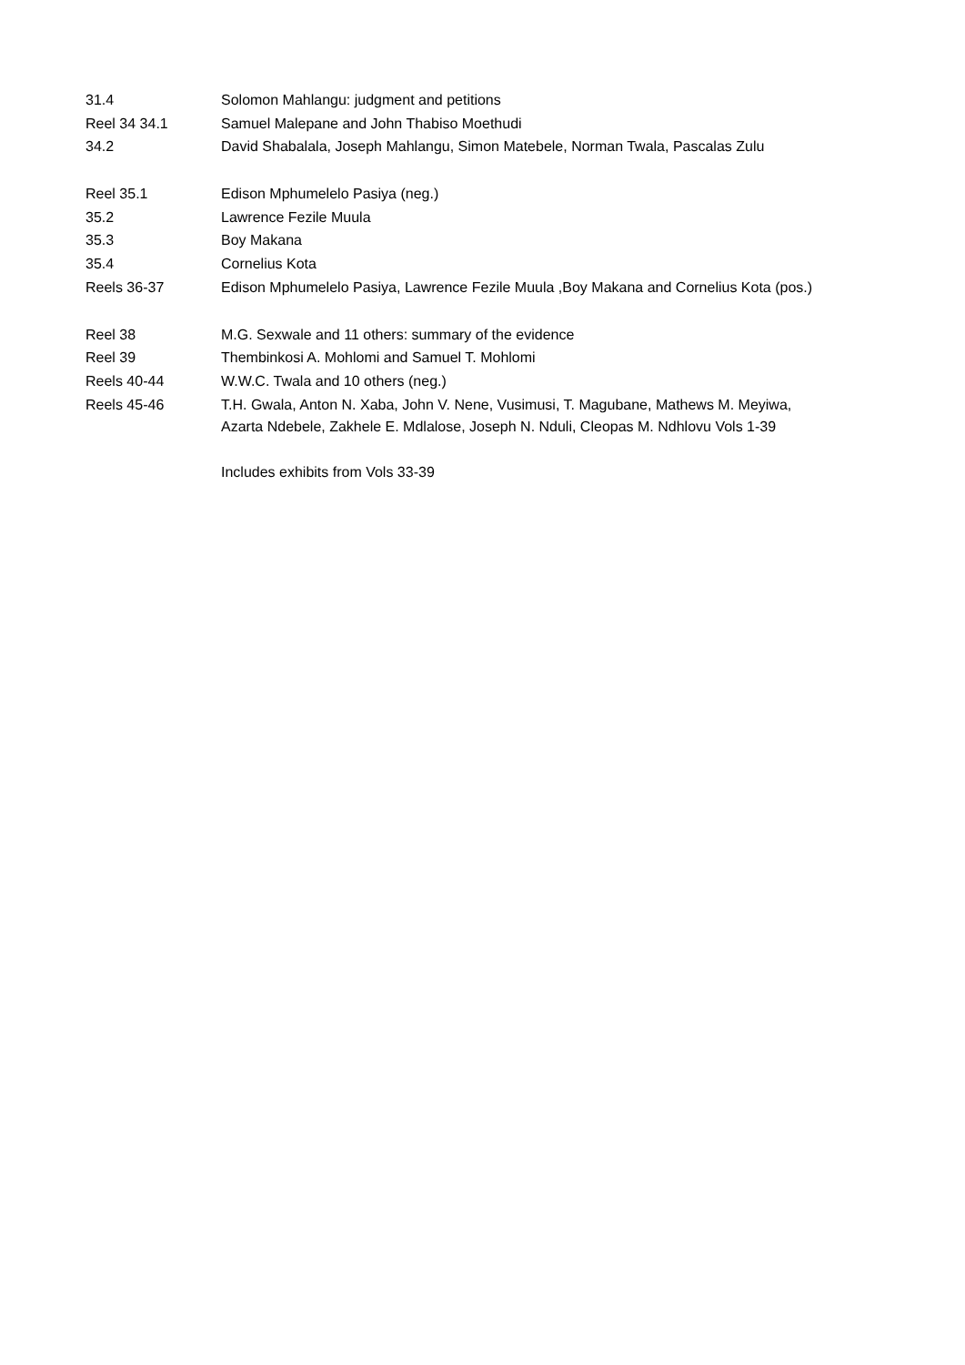| 31.4 | Solomon Mahlangu: judgment and petitions |
| Reel 34 34.1 | Samuel Malepane and John Thabiso Moethudi |
| 34.2 | David Shabalala, Joseph Mahlangu, Simon Matebele, Norman Twala, Pascalas Zulu |
| Reel 35.1 | Edison Mphumelelo Pasiya (neg.) |
| 35.2 | Lawrence Fezile Muula |
| 35.3 | Boy Makana |
| 35.4 | Cornelius Kota |
| Reels 36-37 | Edison Mphumelelo Pasiya, Lawrence Fezile Muula ,Boy Makana and Cornelius Kota (pos.) |
| Reel 38 | M.G. Sexwale and 11 others: summary of the evidence |
| Reel 39 | Thembinkosi A. Mohlomi and Samuel T. Mohlomi |
| Reels 40-44 | W.W.C. Twala and 10 others (neg.) |
| Reels 45-46 | T.H. Gwala, Anton N. Xaba, John V. Nene, Vusimusi, T. Magubane, Mathews M. Meyiwa, Azarta Ndebele, Zakhele E. Mdlalose, Joseph N. Nduli, Cleopas M. Ndhlovu Vols 1-39 |
| | Includes exhibits from Vols 33-39 |